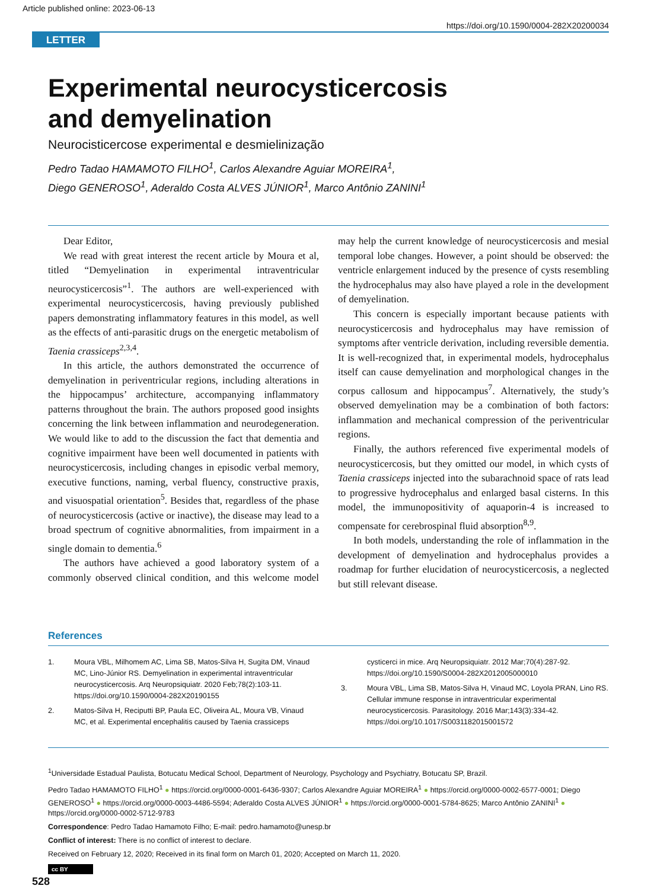Article published online: 2023-06-13
https://doi.org/10.1590/0004-282X20200034
LETTER
Experimental neurocysticercosis
and demyelination
Neurocisticercose experimental e desmielinização
Pedro Tadao HAMAMOTO FILHO<sup>1</sup>, Carlos Alexandre Aguiar MOREIRA<sup>1</sup>,
Diego GENEROSO<sup>1</sup>, Aderaldo Costa ALVES JÚNIOR<sup>1</sup>, Marco Antônio ZANINI<sup>1</sup>
Dear Editor,
We read with great interest the recent article by Moura et al, titled “Demyelination in experimental intraventricular neurocysticercosis”<sup>1</sup>. The authors are well-experienced with experimental neurocysticercosis, having previously published papers demonstrating inflammatory features in this model, as well as the effects of anti-parasitic drugs on the energetic metabolism of Taenia crassiceps<sup>2,3,4</sup>.
In this article, the authors demonstrated the occurrence of demyelination in periventricular regions, including alterations in the hippocampus’ architecture, accompanying inflammatory patterns throughout the brain. The authors proposed good insights concerning the link between inflammation and neurodegeneration. We would like to add to the discussion the fact that dementia and cognitive impairment have been well documented in patients with neurocysticercosis, including changes in episodic verbal memory, executive functions, naming, verbal fluency, constructive praxis, and visuospatial orientation<sup>5</sup>. Besides that, regardless of the phase of neurocysticercosis (active or inactive), the disease may lead to a broad spectrum of cognitive abnormalities, from impairment in a single domain to dementia.<sup>6</sup>
The authors have achieved a good laboratory system of a commonly observed clinical condition, and this welcome model may help the current knowledge of neurocysticercosis and mesial temporal lobe changes. However, a point should be observed: the ventricle enlargement induced by the presence of cysts resembling the hydrocephalus may also have played a role in the development of demyelination.
This concern is especially important because patients with neurocysticercosis and hydrocephalus may have remission of symptoms after ventricle derivation, including reversible dementia. It is well-recognized that, in experimental models, hydrocephalus itself can cause demyelination and morphological changes in the corpus callosum and hippocampus<sup>7</sup>. Alternatively, the study’s observed demyelination may be a combination of both factors: inflammation and mechanical compression of the periventricular regions.
Finally, the authors referenced five experimental models of neurocysticercosis, but they omitted our model, in which cysts of Taenia crassiceps injected into the subarachnoid space of rats lead to progressive hydrocephalus and enlarged basal cisterns. In this model, the immunopositivity of aquaporin-4 is increased to compensate for cerebrospinal fluid absorption<sup>8,9</sup>.
In both models, understanding the role of inflammation in the development of demyelination and hydrocephalus provides a roadmap for further elucidation of neurocysticercosis, a neglected but still relevant disease.
References
1. Moura VBL, Milhomem AC, Lima SB, Matos-Silva H, Sugita DM, Vinaud MC, Lino-Júnior RS. Demyelination in experimental intraventricular neurocysticercosis. Arq Neuropsiquiatr. 2020 Feb;78(2):103-11. https://doi.org/10.1590/0004-282X20190155
2. Matos-Silva H, Reciputti BP, Paula EC, Oliveira AL, Moura VB, Vinaud MC, et al. Experimental encephalitis caused by Taenia crassiceps cysticerci in mice. Arq Neuropsiquiatr. 2012 Mar;70(4):287-92. https://doi.org/10.1590/S0004-282X2012005000010
3. Moura VBL, Lima SB, Matos-Silva H, Vinaud MC, Loyola PRAN, Lino RS. Cellular immune response in intraventricular experimental neurocysticercosis. Parasitology. 2016 Mar;143(3):334-42. https://doi.org/10.1017/S0031182015001572
<sup>1</sup> Universidade Estadual Paulista, Botucatu Medical School, Department of Neurology, Psychology and Psychiatry, Botucatu SP, Brazil.
Pedro Tadao HAMAMOTO FILHO<sup>1</sup> ● https://orcid.org/0000-0001-6436-9307; Carlos Alexandre Aguiar MOREIRA<sup>1</sup> ● https://orcid.org/0000-0002-6577-0001; Diego GENEROSO<sup>1</sup> ● https://orcid.org/0000-0003-4486-5594; Aderaldo Costa ALVES JÚNIOR<sup>1</sup> ● https://orcid.org/0000-0001-5784-8625; Marco Antônio ZANINI<sup>1</sup> ● https://orcid.org/0000-0002-5712-9783
Correspondence: Pedro Tadao Hamamoto Filho; E-mail: pedro.hamamoto@unesp.br
Conflict of interest: There is no conflict of interest to declare.
Received on February 12, 2020; Received in its final form on March 01, 2020; Accepted on March 11, 2020.
cc BY
528